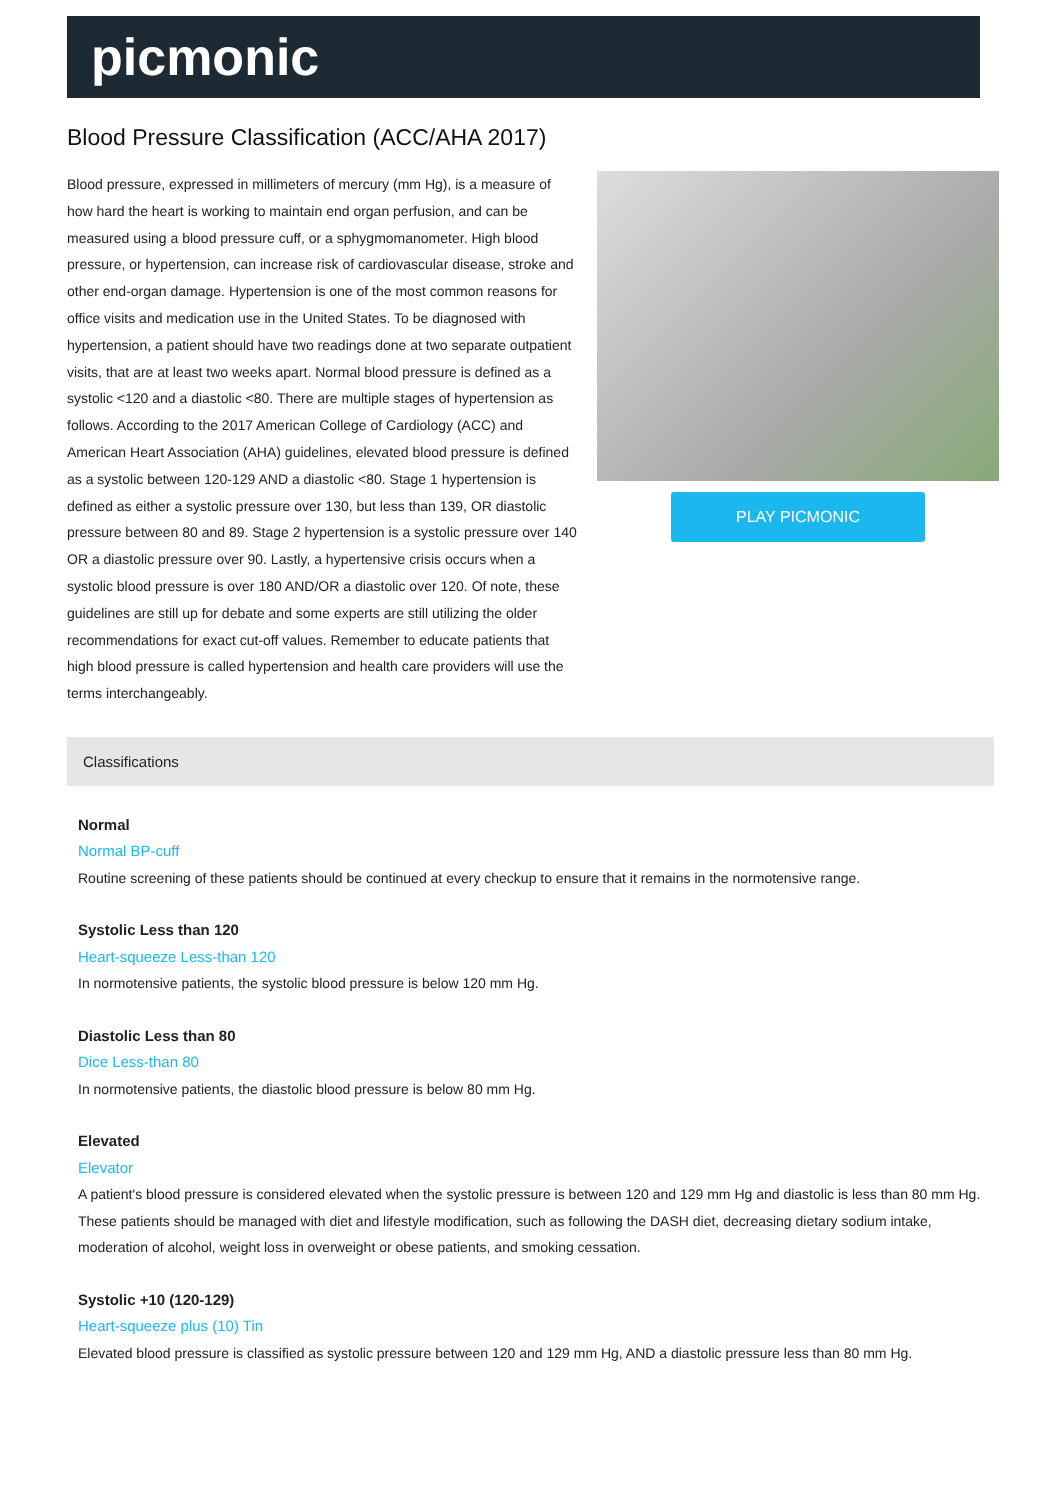picmonic
Blood Pressure Classification (ACC/AHA 2017)
Blood pressure, expressed in millimeters of mercury (mm Hg), is a measure of how hard the heart is working to maintain end organ perfusion, and can be measured using a blood pressure cuff, or a sphygmomanometer. High blood pressure, or hypertension, can increase risk of cardiovascular disease, stroke and other end-organ damage. Hypertension is one of the most common reasons for office visits and medication use in the United States. To be diagnosed with hypertension, a patient should have two readings done at two separate outpatient visits, that are at least two weeks apart. Normal blood pressure is defined as a systolic <120 and a diastolic <80. There are multiple stages of hypertension as follows. According to the 2017 American College of Cardiology (ACC) and American Heart Association (AHA) guidelines, elevated blood pressure is defined as a systolic between 120-129 AND a diastolic <80. Stage 1 hypertension is defined as either a systolic pressure over 130, but less than 139, OR diastolic pressure between 80 and 89. Stage 2 hypertension is a systolic pressure over 140 OR a diastolic pressure over 90. Lastly, a hypertensive crisis occurs when a systolic blood pressure is over 180 AND/OR a diastolic over 120. Of note, these guidelines are still up for debate and some experts are still utilizing the older recommendations for exact cut-off values. Remember to educate patients that high blood pressure is called hypertension and health care providers will use the terms interchangeably.
PLAY PICMONIC
Classifications
Normal
Normal BP-cuff
Routine screening of these patients should be continued at every checkup to ensure that it remains in the normotensive range.
Systolic Less than 120
Heart-squeeze Less-than 120
In normotensive patients, the systolic blood pressure is below 120 mm Hg.
Diastolic Less than 80
Dice Less-than 80
In normotensive patients, the diastolic blood pressure is below 80 mm Hg.
Elevated
Elevator
A patient's blood pressure is considered elevated when the systolic pressure is between 120 and 129 mm Hg and diastolic is less than 80 mm Hg. These patients should be managed with diet and lifestyle modification, such as following the DASH diet, decreasing dietary sodium intake, moderation of alcohol, weight loss in overweight or obese patients, and smoking cessation.
Systolic +10 (120-129)
Heart-squeeze plus (10) Tin
Elevated blood pressure is classified as systolic pressure between 120 and 129 mm Hg, AND a diastolic pressure less than 80 mm Hg.